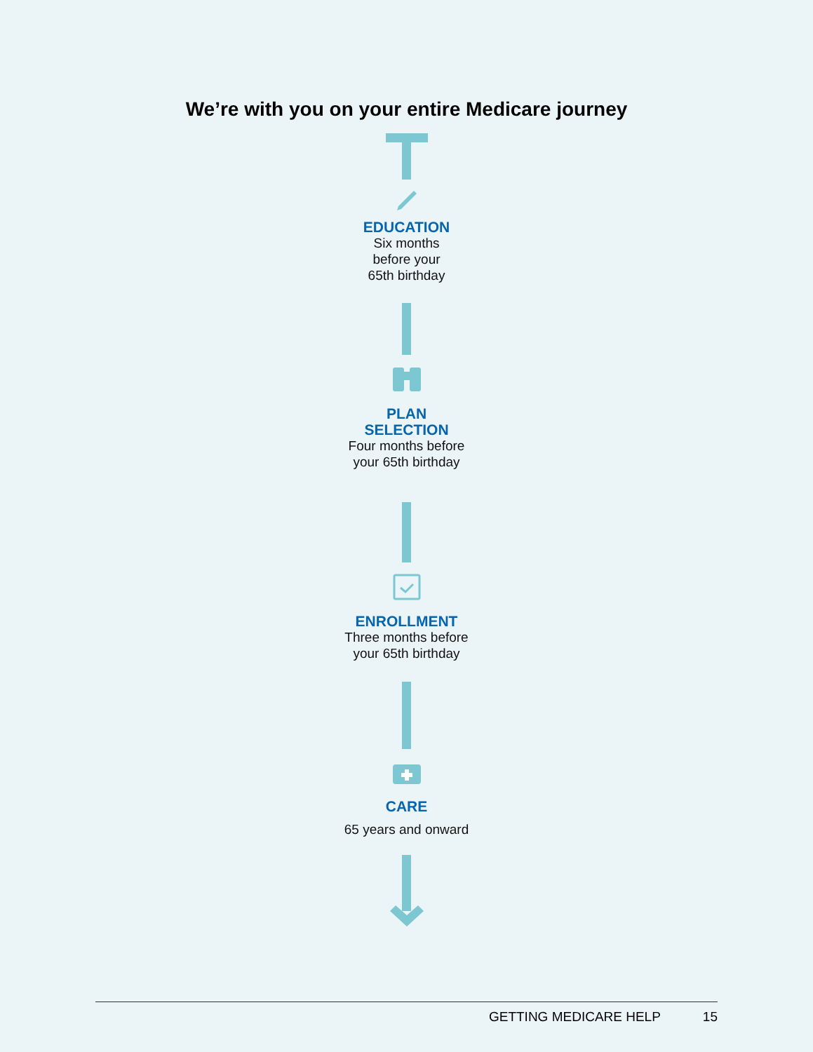We’re with you on your entire Medicare journey
EDUCATION
Six months
before your
65th birthday
PLAN
SELECTION
Four months before
your 65th birthday
ENROLLMENT
Three months before
your 65th birthday
CARE
65 years and onward
GETTING MEDICARE HELP 15